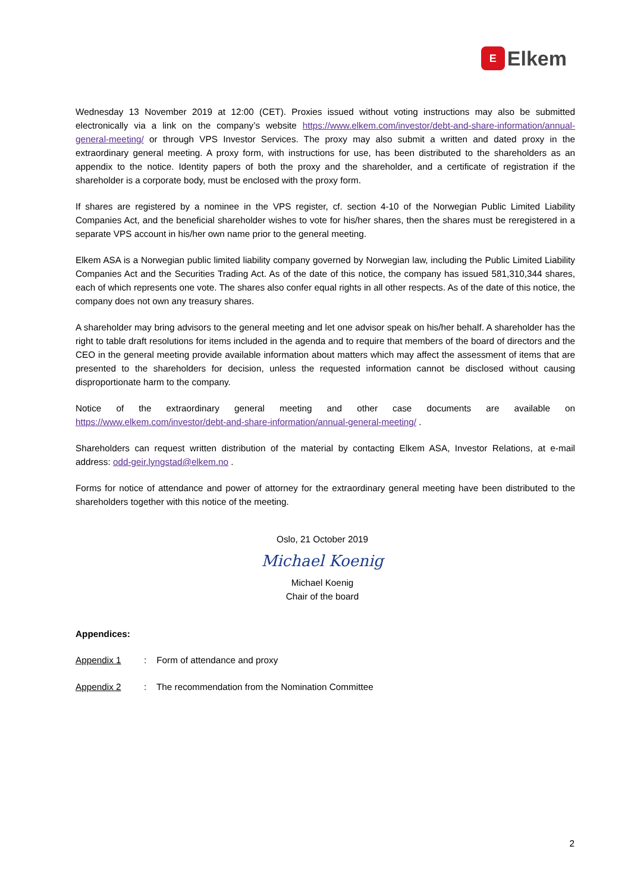E
Elkem
Wednesday 13 November 2019 at 12:00 (CET). Proxies issued without voting instructions may also be submitted electronically via a link on the company’s website https://www.elkem.com/investor/debt-and-share-information/annual-general-meeting/ or through VPS Investor Services. The proxy may also submit a written and dated proxy in the extraordinary general meeting. A proxy form, with instructions for use, has been distributed to the shareholders as an appendix to the notice. Identity papers of both the proxy and the shareholder, and a certificate of registration if the shareholder is a corporate body, must be enclosed with the proxy form.
If shares are registered by a nominee in the VPS register, cf. section 4-10 of the Norwegian Public Limited Liability Companies Act, and the beneficial shareholder wishes to vote for his/her shares, then the shares must be reregistered in a separate VPS account in his/her own name prior to the general meeting.
Elkem ASA is a Norwegian public limited liability company governed by Norwegian law, including the Public Limited Liability Companies Act and the Securities Trading Act. As of the date of this notice, the company has issued 581,310,344 shares, each of which represents one vote. The shares also confer equal rights in all other respects. As of the date of this notice, the company does not own any treasury shares.
A shareholder may bring advisors to the general meeting and let one advisor speak on his/her behalf. A shareholder has the right to table draft resolutions for items included in the agenda and to require that members of the board of directors and the CEO in the general meeting provide available information about matters which may affect the assessment of items that are presented to the shareholders for decision, unless the requested information cannot be disclosed without causing disproportionate harm to the company.
Notice of the extraordinary general meeting and other case documents are available on https://www.elkem.com/investor/debt-and-share-information/annual-general-meeting/ .
Shareholders can request written distribution of the material by contacting Elkem ASA, Investor Relations, at e-mail address: odd-geir.lyngstad@elkem.no .
Forms for notice of attendance and power of attorney for the extraordinary general meeting have been distributed to the shareholders together with this notice of the meeting.
Oslo, 21 October 2019
Michael Koenig
Michael Koenig
Chair of the board
Appendices:
Appendix 1: Form of attendance and proxy
Appendix 2: The recommendation from the Nomination Committee
2